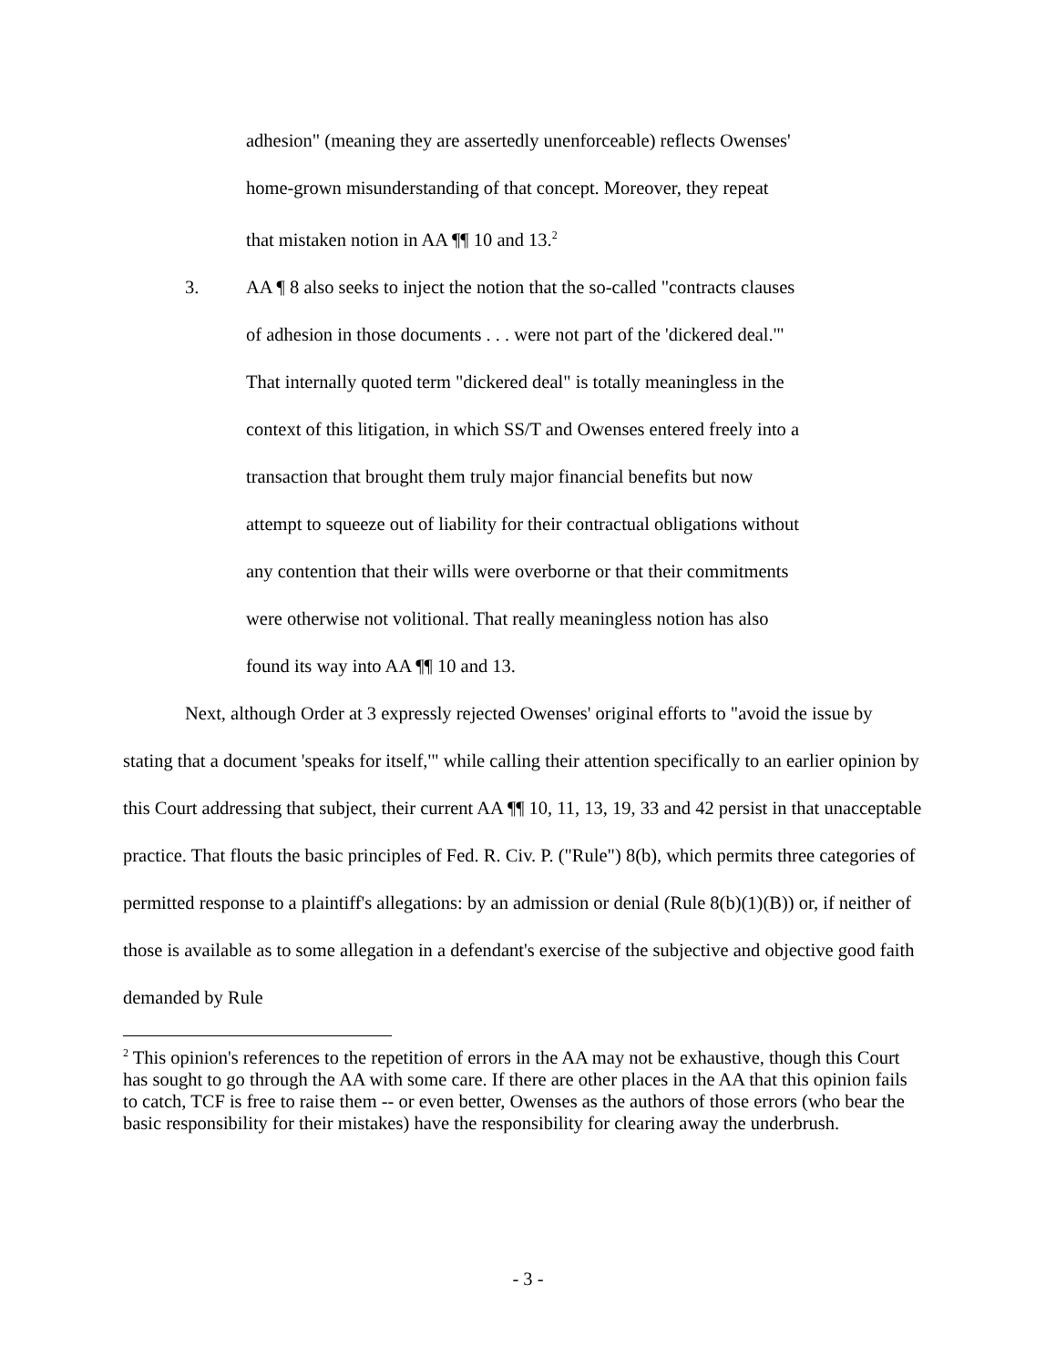adhesion" (meaning they are assertedly unenforceable) reflects Owenses'
home-grown misunderstanding of that concept. Moreover, they repeat
that mistaken notion in AA ¶¶ 10 and 13.<sup>2</sup>
3. AA ¶ 8 also seeks to inject the notion that the so-called "contracts clauses
of adhesion in those documents . . . were not part of the 'dickered deal.'"
That internally quoted term "dickered deal" is totally meaningless in the
context of this litigation, in which SS/T and Owenses entered freely into a
transaction that brought them truly major financial benefits but now
attempt to squeeze out of liability for their contractual obligations without
any contention that their wills were overborne or that their commitments
were otherwise not volitional. That really meaningless notion has also
found its way into AA ¶¶ 10 and 13.
Next, although Order at 3 expressly rejected Owenses' original efforts to "avoid the issue by stating that a document 'speaks for itself,'" while calling their attention specifically to an earlier opinion by this Court addressing that subject, their current AA ¶¶ 10, 11, 13, 19, 33 and 42 persist in that unacceptable practice. That flouts the basic principles of Fed. R. Civ. P. ("Rule") 8(b), which permits three categories of permitted response to a plaintiff's allegations: by an admission or denial (Rule 8(b)(1)(B)) or, if neither of those is available as to some allegation in a defendant's exercise of the subjective and objective good faith demanded by Rule
<sup>2</sup> This opinion's references to the repetition of errors in the AA may not be exhaustive, though this Court has sought to go through the AA with some care. If there are other places in the AA that this opinion fails to catch, TCF is free to raise them -- or even better, Owenses as the authors of those errors (who bear the basic responsibility for their mistakes) have the responsibility for clearing away the underbrush.
- 3 -